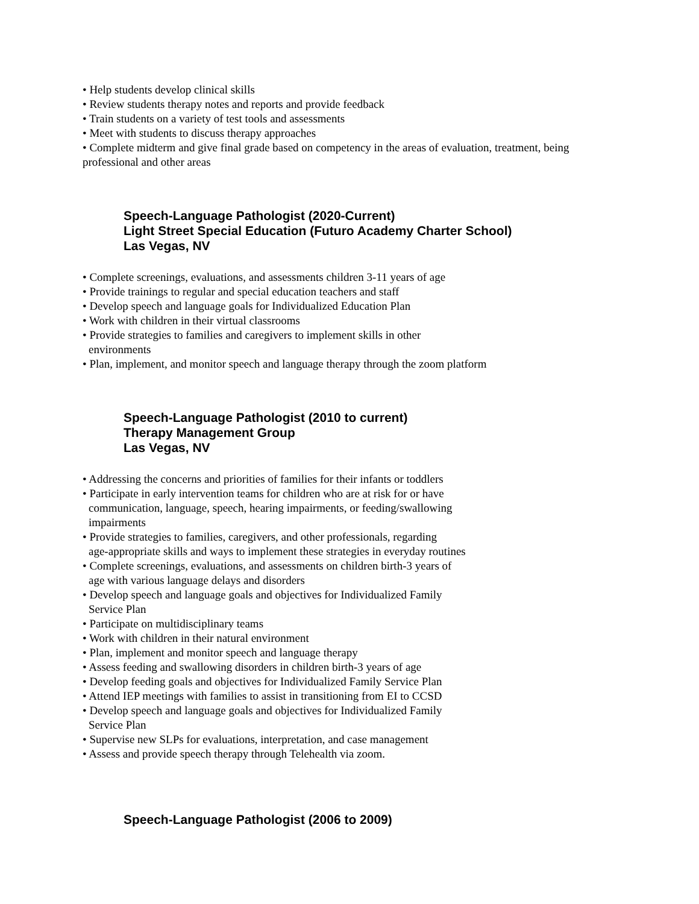• Help students develop clinical skills
• Review students therapy notes and reports and provide feedback
• Train students on a variety of test tools and assessments
• Meet with students to discuss therapy approaches
• Complete midterm and give final grade based on competency in the areas of evaluation, treatment, being professional and other areas
Speech-Language Pathologist (2020-Current)
Light Street Special Education (Futuro Academy Charter School)
Las Vegas, NV
• Complete screenings, evaluations, and assessments children 3-11 years of age
• Provide trainings to regular and special education teachers and staff
• Develop speech and language goals for Individualized Education Plan
• Work with children in their virtual classrooms
• Provide strategies to families and caregivers to implement skills in other
environments
• Plan, implement, and monitor speech and language therapy through the zoom platform
Speech-Language Pathologist (2010 to current)
Therapy Management Group
Las Vegas, NV
• Addressing the concerns and priorities of families for their infants or toddlers
• Participate in early intervention teams for children who are at risk for or have
communication, language, speech, hearing impairments, or feeding/swallowing
impairments
• Provide strategies to families, caregivers, and other professionals, regarding
age-appropriate skills and ways to implement these strategies in everyday routines
• Complete screenings, evaluations, and assessments on children birth-3 years of
age with various language delays and disorders
• Develop speech and language goals and objectives for Individualized Family
Service Plan
• Participate on multidisciplinary teams
• Work with children in their natural environment
• Plan, implement and monitor speech and language therapy
• Assess feeding and swallowing disorders in children birth-3 years of age
• Develop feeding goals and objectives for Individualized Family Service Plan
• Attend IEP meetings with families to assist in transitioning from EI to CCSD
• Develop speech and language goals and objectives for Individualized Family
Service Plan
• Supervise new SLPs for evaluations, interpretation, and case management
• Assess and provide speech therapy through Telehealth via zoom.
Speech-Language Pathologist (2006 to 2009)